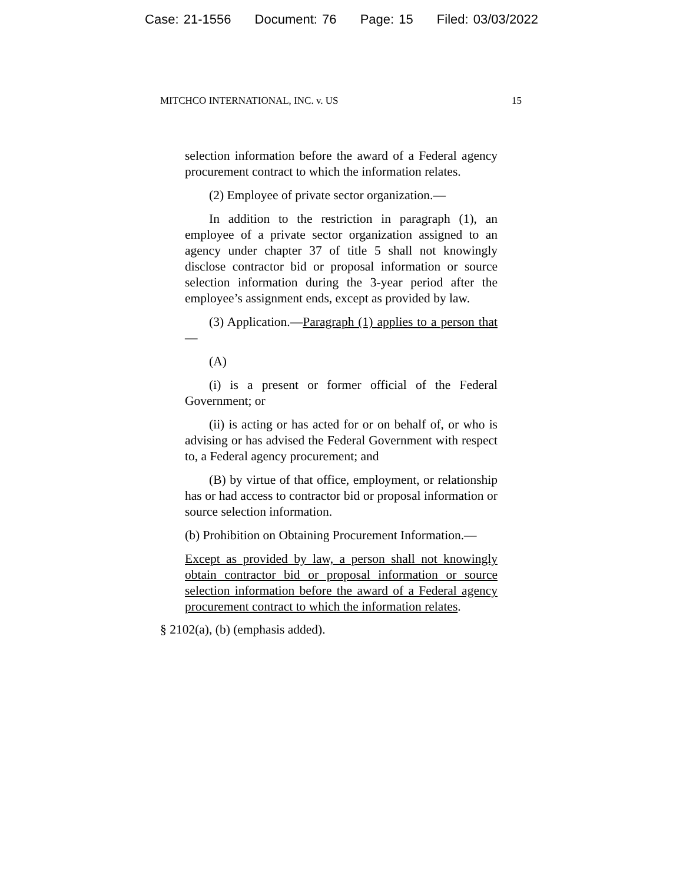Case: 21-1556 Document: 76 Page: 15 Filed: 03/03/2022
MITCHCO INTERNATIONAL, INC. v. US 15
selection information before the award of a Federal agency procurement contract to which the information relates.
(2) Employee of private sector organization.—
In addition to the restriction in paragraph (1), an employee of a private sector organization assigned to an agency under chapter 37 of title 5 shall not knowingly disclose contractor bid or proposal information or source selection information during the 3-year period after the employee’s assignment ends, except as provided by law.
(3) Application.—Paragraph (1) applies to a person that—
(A)
(i) is a present or former official of the Federal Government; or
(ii) is acting or has acted for or on behalf of, or who is advising or has advised the Federal Government with respect to, a Federal agency procurement; and
(B) by virtue of that office, employment, or relationship has or had access to contractor bid or proposal information or source selection information.
(b) Prohibition on Obtaining Procurement Information.—
Except as provided by law, a person shall not knowingly obtain contractor bid or proposal information or source selection information before the award of a Federal agency procurement contract to which the information relates.
§ 2102(a), (b) (emphasis added).